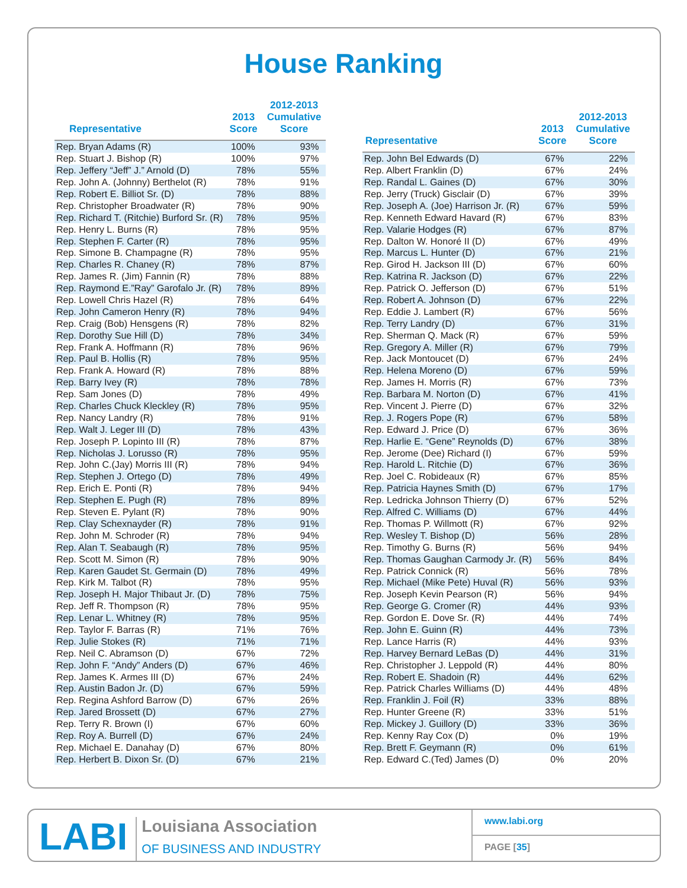House Ranking
| Representative | 2013 Score | 2012-2013 Cumulative Score |
| --- | --- | --- |
| Rep. Bryan Adams (R) | 100% | 93% |
| Rep. Stuart J. Bishop (R) | 100% | 97% |
| Rep. Jeffery “Jeff” J.” Arnold (D) | 78% | 55% |
| Rep. John A. (Johnny) Berthelot (R) | 78% | 91% |
| Rep. Robert E. Billiot Sr. (D) | 78% | 88% |
| Rep. Christopher Broadwater (R) | 78% | 90% |
| Rep. Richard T. (Ritchie) Burford Sr. (R) | 78% | 95% |
| Rep. Henry L. Burns (R) | 78% | 95% |
| Rep. Stephen F. Carter (R) | 78% | 95% |
| Rep. Simone B. Champagne (R) | 78% | 95% |
| Rep. Charles R. Chaney (R) | 78% | 87% |
| Rep. James R. (Jim) Fannin (R) | 78% | 88% |
| Rep. Raymond E.”Ray” Garofalo Jr. (R) | 78% | 89% |
| Rep. Lowell Chris Hazel (R) | 78% | 64% |
| Rep. John Cameron Henry (R) | 78% | 94% |
| Rep. Craig (Bob) Hensgens (R) | 78% | 82% |
| Rep. Dorothy Sue Hill (D) | 78% | 34% |
| Rep. Frank A. Hoffmann (R) | 78% | 96% |
| Rep. Paul B. Hollis (R) | 78% | 95% |
| Rep. Frank A. Howard (R) | 78% | 88% |
| Rep. Barry Ivey (R) | 78% | 78% |
| Rep. Sam Jones (D) | 78% | 49% |
| Rep. Charles Chuck Kleckley (R) | 78% | 95% |
| Rep. Nancy Landry (R) | 78% | 91% |
| Rep. Walt J. Leger III (D) | 78% | 43% |
| Rep. Joseph P. Lopinto III (R) | 78% | 87% |
| Rep. Nicholas J. Lorusso (R) | 78% | 95% |
| Rep. John C.(Jay) Morris III (R) | 78% | 94% |
| Rep. Stephen J. Ortego (D) | 78% | 49% |
| Rep. Erich E. Ponti (R) | 78% | 94% |
| Rep. Stephen E. Pugh (R) | 78% | 89% |
| Rep. Steven E. Pylant (R) | 78% | 90% |
| Rep. Clay Schexnayder (R) | 78% | 91% |
| Rep. John M. Schroder (R) | 78% | 94% |
| Rep. Alan T. Seabaugh (R) | 78% | 95% |
| Rep. Scott M. Simon (R) | 78% | 90% |
| Rep. Karen Gaudet St. Germain (D) | 78% | 49% |
| Rep. Kirk M. Talbot (R) | 78% | 95% |
| Rep. Joseph H. Major Thibaut Jr. (D) | 78% | 75% |
| Rep. Jeff R. Thompson (R) | 78% | 95% |
| Rep. Lenar L. Whitney (R) | 78% | 95% |
| Rep. Taylor F. Barras (R) | 71% | 76% |
| Rep. Julie Stokes (R) | 71% | 71% |
| Rep. Neil C. Abramson (D) | 67% | 72% |
| Rep. John F. “Andy” Anders (D) | 67% | 46% |
| Rep. James K. Armes III (D) | 67% | 24% |
| Rep. Austin Badon Jr. (D) | 67% | 59% |
| Rep. Regina Ashford Barrow (D) | 67% | 26% |
| Rep. Jared Brossett (D) | 67% | 27% |
| Rep. Terry R. Brown (I) | 67% | 60% |
| Rep. Roy A. Burrell (D) | 67% | 24% |
| Rep. Michael E. Danahay (D) | 67% | 80% |
| Rep. Herbert B. Dixon Sr. (D) | 67% | 21% |
| Representative | 2013 Score | 2012-2013 Cumulative Score |
| --- | --- | --- |
| Rep. John Bel Edwards (D) | 67% | 22% |
| Rep. Albert Franklin (D) | 67% | 24% |
| Rep. Randal L. Gaines (D) | 67% | 30% |
| Rep. Jerry (Truck) Gisclair (D) | 67% | 39% |
| Rep. Joseph A. (Joe) Harrison Jr. (R) | 67% | 59% |
| Rep. Kenneth Edward Havard (R) | 67% | 83% |
| Rep. Valarie Hodges (R) | 67% | 87% |
| Rep. Dalton W. Honoré II (D) | 67% | 49% |
| Rep. Marcus L. Hunter (D) | 67% | 21% |
| Rep. Girod H. Jackson III (D) | 67% | 60% |
| Rep. Katrina R. Jackson (D) | 67% | 22% |
| Rep. Patrick O. Jefferson (D) | 67% | 51% |
| Rep. Robert A. Johnson (D) | 67% | 22% |
| Rep. Eddie J. Lambert (R) | 67% | 56% |
| Rep. Terry Landry (D) | 67% | 31% |
| Rep. Sherman Q. Mack (R) | 67% | 59% |
| Rep. Gregory A. Miller (R) | 67% | 79% |
| Rep. Jack Montoucet (D) | 67% | 24% |
| Rep. Helena Moreno (D) | 67% | 59% |
| Rep. James H. Morris (R) | 67% | 73% |
| Rep. Barbara M. Norton (D) | 67% | 41% |
| Rep. Vincent J. Pierre (D) | 67% | 32% |
| Rep. J. Rogers Pope (R) | 67% | 58% |
| Rep. Edward J. Price (D) | 67% | 36% |
| Rep. Harlie E. “Gene” Reynolds (D) | 67% | 38% |
| Rep. Jerome (Dee) Richard (I) | 67% | 59% |
| Rep. Harold L. Ritchie (D) | 67% | 36% |
| Rep. Joel C. Robideaux (R) | 67% | 85% |
| Rep. Patricia Haynes Smith (D) | 67% | 17% |
| Rep. Ledricka Johnson Thierry (D) | 67% | 52% |
| Rep. Alfred C. Williams (D) | 67% | 44% |
| Rep. Thomas P. Willmott (R) | 67% | 92% |
| Rep. Wesley T. Bishop (D) | 56% | 28% |
| Rep. Timothy G. Burns (R) | 56% | 94% |
| Rep. Thomas Gaughan Carmody Jr. (R) | 56% | 84% |
| Rep. Patrick Connick (R) | 56% | 78% |
| Rep. Michael (Mike Pete) Huval (R) | 56% | 93% |
| Rep. Joseph Kevin Pearson (R) | 56% | 94% |
| Rep. George G. Cromer (R) | 44% | 93% |
| Rep. Gordon E. Dove Sr. (R) | 44% | 74% |
| Rep. John E. Guinn (R) | 44% | 73% |
| Rep. Lance Harris (R) | 44% | 93% |
| Rep. Harvey Bernard LeBas (D) | 44% | 31% |
| Rep. Christopher J. Leppold (R) | 44% | 80% |
| Rep. Robert E. Shadoin (R) | 44% | 62% |
| Rep. Patrick Charles Williams (D) | 44% | 48% |
| Rep. Franklin J. Foil (R) | 33% | 88% |
| Rep. Hunter Greene (R) | 33% | 51% |
| Rep. Mickey J. Guillory (D) | 33% | 36% |
| Rep. Kenny Ray Cox (D) | 0% | 19% |
| Rep. Brett F. Geymann (R) | 0% | 61% |
| Rep. Edward C.(Ted) James (D) | 0% | 20% |
LABI
Louisiana Association
OF BUSINESS AND INDUSTRY
www.labi.org
PAGE [35]